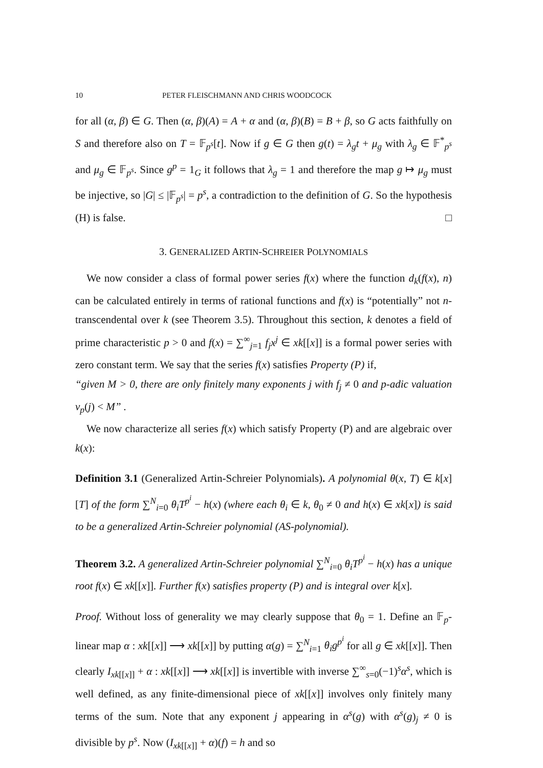10 PETER FLEISCHMANN AND CHRIS WOODCOCK
for all (α, β) ∈ G. Then (α, β)(A) = A + α and (α, β)(B) = B + β, so G acts faithfully on S and therefore also on T = 𝔽<sub>p<sup>s</sup></sub>[t]. Now if g ∈ G then g(t) = λ<sub>g</sub>t + μ<sub>g</sub> with λ<sub>g</sub> ∈ 𝔽<sup>*</sup><sub>p<sup>s</sup></sub> and μ<sub>g</sub> ∈ 𝔽<sub>p<sup>s</sup></sub>. Since g<sup>p</sup> = 1<sub>G</sub> it follows that λ<sub>g</sub> = 1 and therefore the map g ↦ μ<sub>g</sub> must be injective, so |G| ≤ |𝔽<sub>p<sup>s</sup></sub>| = p<sup>s</sup>, a contradiction to the definition of G. So the hypothesis (H) is false. □
3. GENERALIZED ARTIN-SCHREIER POLYNOMIALS
We now consider a class of formal power series f(x) where the function d<sub>k</sub>(f(x), n) can be calculated entirely in terms of rational functions and f(x) is “potentially” not n-transcendental over k (see Theorem 3.5). Throughout this section, k denotes a field of prime characteristic p > 0 and f(x) = ∑<sup>∞</sup><sub>j=1</sub> f<sub>j</sub>x<sup>j</sup> ∈ xk[[x]] is a formal power series with zero constant term. We say that the series f(x) satisfies Property (P) if,
“given M > 0, there are only finitely many exponents j with f<sub>j</sub> ≠ 0 and p-adic valuation v<sub>p</sub>(j) < M” .
We now characterize all series f(x) which satisfy Property (P) and are algebraic over k(x):
Definition 3.1 (Generalized Artin-Schreier Polynomials). A polynomial θ(x, T) ∈ k[x][T] of the form ∑<sup>N</sup><sub>i=0</sub> θ<sub>i</sub>T<sup>p<sup>i</sup></sup> − h(x) (where each θ<sub>i</sub> ∈ k, θ<sub>0</sub> ≠ 0 and h(x) ∈ xk[x]) is said to be a generalized Artin-Schreier polynomial (AS-polynomial).
Theorem 3.2. A generalized Artin-Schreier polynomial ∑<sup>N</sup><sub>i=0</sub> θ<sub>i</sub>T<sup>p<sup>i</sup></sup> − h(x) has a unique root f(x) ∈ xk[[x]]. Further f(x) satisfies property (P) and is integral over k[x].
Proof. Without loss of generality we may clearly suppose that θ<sub>0</sub> = 1. Define an 𝔽<sub>p</sub>-linear map α : xk[[x]] ⟶ xk[[x]] by putting α(g) = ∑<sup>N</sup><sub>i=1</sub> θ<sub>i</sub>g<sup>p<sup>i</sup></sup> for all g ∈ xk[[x]]. Then clearly I<sub>xk[[x]]</sub> + α : xk[[x]] ⟶ xk[[x]] is invertible with inverse ∑<sup>∞</sup><sub>s=0</sub>(−1)<sup>s</sup>α<sup>s</sup>, which is well defined, as any finite-dimensional piece of xk[[x]] involves only finitely many terms of the sum. Note that any exponent j appearing in α<sup>s</sup>(g) with α<sup>s</sup>(g)<sub>j</sub> ≠ 0 is divisible by p<sup>s</sup>. Now (I<sub>xk[[x]]</sub> + α)(f) = h and so